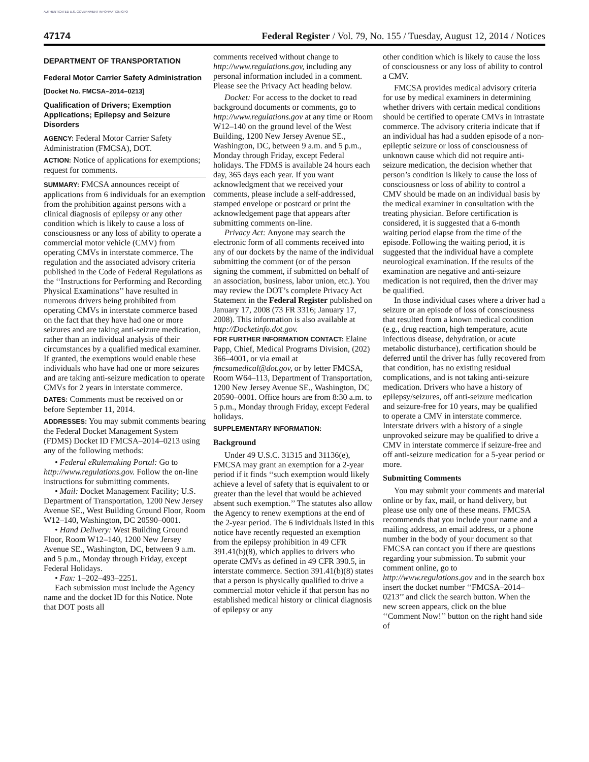AUTHENTICATED U.S. GOVERNMENT INFORMATION GPO
47174 Federal Register / Vol. 79, No. 155 / Tuesday, August 12, 2014 / Notices
DEPARTMENT OF TRANSPORTATION
Federal Motor Carrier Safety Administration
[Docket No. FMCSA–2014–0213]
Qualification of Drivers; Exemption Applications; Epilepsy and Seizure Disorders
AGENCY: Federal Motor Carrier Safety Administration (FMCSA), DOT.
ACTION: Notice of applications for exemptions; request for comments.
SUMMARY: FMCSA announces receipt of applications from 6 individuals for an exemption from the prohibition against persons with a clinical diagnosis of epilepsy or any other condition which is likely to cause a loss of consciousness or any loss of ability to operate a commercial motor vehicle (CMV) from operating CMVs in interstate commerce. The regulation and the associated advisory criteria published in the Code of Federal Regulations as the ‘‘Instructions for Performing and Recording Physical Examinations’’ have resulted in numerous drivers being prohibited from operating CMVs in interstate commerce based on the fact that they have had one or more seizures and are taking anti-seizure medication, rather than an individual analysis of their circumstances by a qualified medical examiner. If granted, the exemptions would enable these individuals who have had one or more seizures and are taking anti-seizure medication to operate CMVs for 2 years in interstate commerce.
DATES: Comments must be received on or before September 11, 2014.
ADDRESSES: You may submit comments bearing the Federal Docket Management System (FDMS) Docket ID FMCSA–2014–0213 using any of the following methods:
• Federal eRulemaking Portal: Go to http://www.regulations.gov. Follow the on-line instructions for submitting comments.
• Mail: Docket Management Facility; U.S. Department of Transportation, 1200 New Jersey Avenue SE., West Building Ground Floor, Room W12–140, Washington, DC 20590–0001.
• Hand Delivery: West Building Ground Floor, Room W12–140, 1200 New Jersey Avenue SE., Washington, DC, between 9 a.m. and 5 p.m., Monday through Friday, except Federal Holidays.
• Fax: 1–202–493–2251.
Each submission must include the Agency name and the docket ID for this Notice. Note that DOT posts all
comments received without change to http://www.regulations.gov, including any personal information included in a comment. Please see the Privacy Act heading below.
Docket: For access to the docket to read background documents or comments, go to http://www.regulations.gov at any time or Room W12–140 on the ground level of the West Building, 1200 New Jersey Avenue SE., Washington, DC, between 9 a.m. and 5 p.m., Monday through Friday, except Federal holidays. The FDMS is available 24 hours each day, 365 days each year. If you want acknowledgment that we received your comments, please include a self-addressed, stamped envelope or postcard or print the acknowledgement page that appears after submitting comments on-line.
Privacy Act: Anyone may search the electronic form of all comments received into any of our dockets by the name of the individual submitting the comment (or of the person signing the comment, if submitted on behalf of an association, business, labor union, etc.). You may review the DOT’s complete Privacy Act Statement in the Federal Register published on January 17, 2008 (73 FR 3316; January 17, 2008). This information is also available at http://Docketinfo.dot.gov.
FOR FURTHER INFORMATION CONTACT: Elaine Papp, Chief, Medical Programs Division, (202) 366–4001, or via email at fmcsamedical@dot.gov, or by letter FMCSA, Room W64–113, Department of Transportation, 1200 New Jersey Avenue SE., Washington, DC 20590–0001. Office hours are from 8:30 a.m. to 5 p.m., Monday through Friday, except Federal holidays.
SUPPLEMENTARY INFORMATION:
Background
Under 49 U.S.C. 31315 and 31136(e), FMCSA may grant an exemption for a 2-year period if it finds ‘‘such exemption would likely achieve a level of safety that is equivalent to or greater than the level that would be achieved absent such exemption.’’ The statutes also allow the Agency to renew exemptions at the end of the 2-year period. The 6 individuals listed in this notice have recently requested an exemption from the epilepsy prohibition in 49 CFR 391.41(b)(8), which applies to drivers who operate CMVs as defined in 49 CFR 390.5, in interstate commerce. Section 391.41(b)(8) states that a person is physically qualified to drive a commercial motor vehicle if that person has no established medical history or clinical diagnosis of epilepsy or any
other condition which is likely to cause the loss of consciousness or any loss of ability to control a CMV.
FMCSA provides medical advisory criteria for use by medical examiners in determining whether drivers with certain medical conditions should be certified to operate CMVs in intrastate commerce. The advisory criteria indicate that if an individual has had a sudden episode of a non-epileptic seizure or loss of consciousness of unknown cause which did not require anti-seizure medication, the decision whether that person’s condition is likely to cause the loss of consciousness or loss of ability to control a CMV should be made on an individual basis by the medical examiner in consultation with the treating physician. Before certification is considered, it is suggested that a 6-month waiting period elapse from the time of the episode. Following the waiting period, it is suggested that the individual have a complete neurological examination. If the results of the examination are negative and anti-seizure medication is not required, then the driver may be qualified.
In those individual cases where a driver had a seizure or an episode of loss of consciousness that resulted from a known medical condition (e.g., drug reaction, high temperature, acute infectious disease, dehydration, or acute metabolic disturbance), certification should be deferred until the driver has fully recovered from that condition, has no existing residual complications, and is not taking anti-seizure medication. Drivers who have a history of epilepsy/seizures, off anti-seizure medication and seizure-free for 10 years, may be qualified to operate a CMV in interstate commerce. Interstate drivers with a history of a single unprovoked seizure may be qualified to drive a CMV in interstate commerce if seizure-free and off anti-seizure medication for a 5-year period or more.
Submitting Comments
You may submit your comments and material online or by fax, mail, or hand delivery, but please use only one of these means. FMCSA recommends that you include your name and a mailing address, an email address, or a phone number in the body of your document so that FMCSA can contact you if there are questions regarding your submission. To submit your comment online, go to http://www.regulations.gov and in the search box insert the docket number ‘‘FMCSA–2014–0213’’ and click the search button. When the new screen appears, click on the blue ‘‘Comment Now!’’ button on the right hand side of